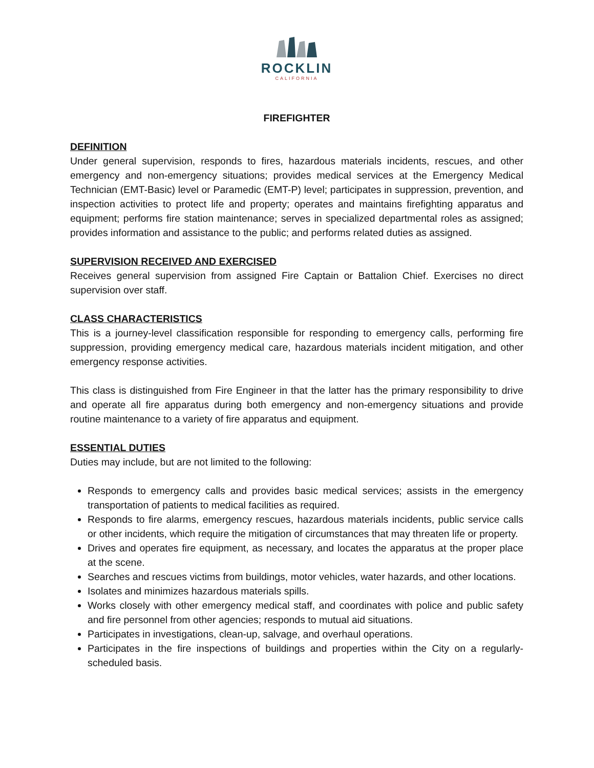ROCKLIN
CALIFORNIA
FIREFIGHTER
DEFINITION
Under general supervision, responds to fires, hazardous materials incidents, rescues, and other emergency and non-emergency situations; provides medical services at the Emergency Medical Technician (EMT-Basic) level or Paramedic (EMT-P) level; participates in suppression, prevention, and inspection activities to protect life and property; operates and maintains firefighting apparatus and equipment; performs fire station maintenance; serves in specialized departmental roles as assigned; provides information and assistance to the public; and performs related duties as assigned.
SUPERVISION RECEIVED AND EXERCISED
Receives general supervision from assigned Fire Captain or Battalion Chief. Exercises no direct supervision over staff.
CLASS CHARACTERISTICS
This is a journey-level classification responsible for responding to emergency calls, performing fire suppression, providing emergency medical care, hazardous materials incident mitigation, and other emergency response activities.
This class is distinguished from Fire Engineer in that the latter has the primary responsibility to drive and operate all fire apparatus during both emergency and non-emergency situations and provide routine maintenance to a variety of fire apparatus and equipment.
ESSENTIAL DUTIES
Duties may include, but are not limited to the following:
Responds to emergency calls and provides basic medical services; assists in the emergency transportation of patients to medical facilities as required.
Responds to fire alarms, emergency rescues, hazardous materials incidents, public service calls or other incidents, which require the mitigation of circumstances that may threaten life or property.
Drives and operates fire equipment, as necessary, and locates the apparatus at the proper place at the scene.
Searches and rescues victims from buildings, motor vehicles, water hazards, and other locations.
Isolates and minimizes hazardous materials spills.
Works closely with other emergency medical staff, and coordinates with police and public safety and fire personnel from other agencies; responds to mutual aid situations.
Participates in investigations, clean-up, salvage, and overhaul operations.
Participates in the fire inspections of buildings and properties within the City on a regularly-scheduled basis.